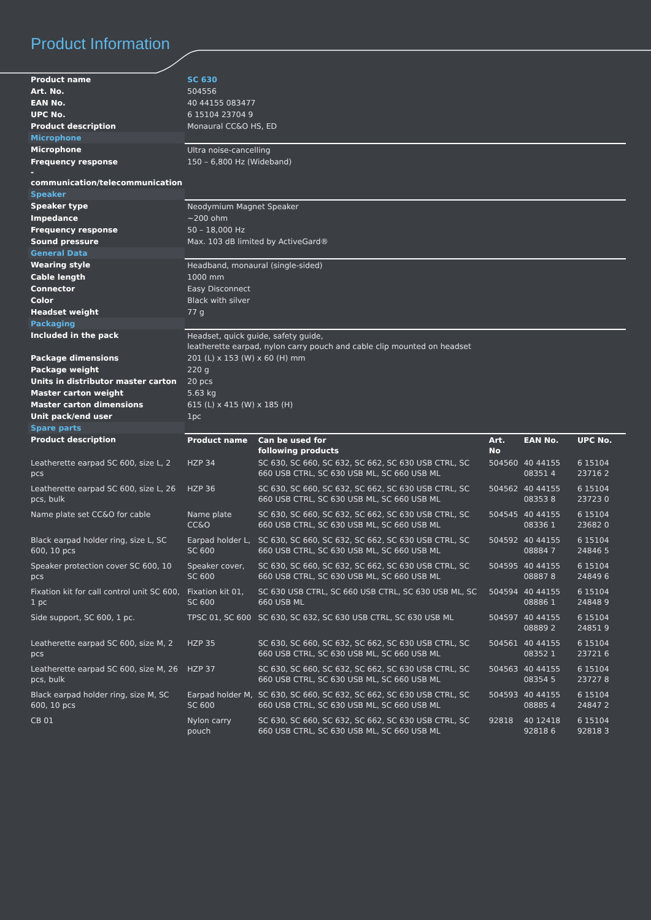Product Information
| Product name | SC 630 | | | | |
| Art. No. | 504556 | | | | |
| EAN No. | 40 44155 083477 | | | | |
| UPC No. | 6 15104 23704 9 | | | | |
| Product description | Monaural CC&O HS, ED | | | | |
| Microphone | | | | | |
| Microphone | Ultra noise-cancelling | | | | |
| Frequency response - communication/telecommunication | 150 – 6,800 Hz (Wideband) | | | | |
| Speaker | | | | | |
| Speaker type | Neodymium Magnet Speaker | | | | |
| Impedance | ~200 ohm | | | | |
| Frequency response | 50 – 18,000 Hz | | | | |
| Sound pressure | Max. 103 dB limited by ActiveGard® | | | | |
| General Data | | | | | |
| Wearing style | Headband, monaural (single-sided) | | | | |
| Cable length | 1000 mm | | | | |
| Connector | Easy Disconnect | | | | |
| Color | Black with silver | | | | |
| Headset weight | 77 g | | | | |
| Packaging | | | | | |
| Included in the pack | Headset, quick guide, safety guide, leatherette earpad, nylon carry pouch and cable clip mounted on headset | | | | |
| Package dimensions | 201 (L) x 153 (W) x 60 (H) mm | | | | |
| Package weight | 220 g | | | | |
| Units in distributor master carton | 20 pcs | | | | |
| Master carton weight | 5.63 kg | | | | |
| Master carton dimensions | 615 (L) x 415 (W) x 185 (H) | | | | |
| Unit pack/end user | 1pc | | | | |
| Spare parts | | | | | |
| Product description | Product name | Can be used for following products | Art. No | EAN No. | UPC No. |
| Leatherette earpad SC 600, size L, 2 pcs | HZP 34 | SC 630, SC 660, SC 632, SC 662, SC 630 USB CTRL, SC 660 USB CTRL, SC 630 USB ML, SC 660 USB ML | 504560 | 40 44155 08351 4 | 6 15104 23716 2 |
| Leatherette earpad SC 600, size L, 26 pcs, bulk | HZP 36 | SC 630, SC 660, SC 632, SC 662, SC 630 USB CTRL, SC 660 USB CTRL, SC 630 USB ML, SC 660 USB ML | 504562 | 40 44155 08353 8 | 6 15104 23723 0 |
| Name plate set CC&O for cable | Name plate CC&O | SC 630, SC 660, SC 632, SC 662, SC 630 USB CTRL, SC 660 USB CTRL, SC 630 USB ML, SC 660 USB ML | 504545 | 40 44155 08336 1 | 6 15104 23682 0 |
| Black earpad holder ring, size L, SC 600, 10 pcs | Earpad holder L, SC 600 | SC 630, SC 660, SC 632, SC 662, SC 630 USB CTRL, SC 660 USB CTRL, SC 630 USB ML, SC 660 USB ML | 504592 | 40 44155 08884 7 | 6 15104 24846 5 |
| Speaker protection cover SC 600, 10 pcs | Speaker cover, SC 600 | SC 630, SC 660, SC 632, SC 662, SC 630 USB CTRL, SC 660 USB CTRL, SC 630 USB ML, SC 660 USB ML | 504595 | 40 44155 08887 8 | 6 15104 24849 6 |
| Fixation kit for call control unit SC 600, 1 pc | Fixation kit 01, SC 600 | SC 630 USB CTRL, SC 660 USB CTRL, SC 630 USB ML, SC 660 USB ML | 504594 | 40 44155 08886 1 | 6 15104 24848 9 |
| Side support, SC 600, 1 pc. | TPSC 01, SC 600 | SC 630, SC 632, SC 630 USB CTRL, SC 630 USB ML | 504597 | 40 44155 08889 2 | 6 15104 24851 9 |
| Leatherette earpad SC 600, size M, 2 pcs | HZP 35 | SC 630, SC 660, SC 632, SC 662, SC 630 USB CTRL, SC 660 USB CTRL, SC 630 USB ML, SC 660 USB ML | 504561 | 40 44155 08352 1 | 6 15104 23721 6 |
| Leatherette earpad SC 600, size M, 26 pcs, bulk | HZP 37 | SC 630, SC 660, SC 632, SC 662, SC 630 USB CTRL, SC 660 USB CTRL, SC 630 USB ML, SC 660 USB ML | 504563 | 40 44155 08354 5 | 6 15104 23727 8 |
| Black earpad holder ring, size M, SC 600, 10 pcs | Earpad holder M, SC 600 | SC 630, SC 660, SC 632, SC 662, SC 630 USB CTRL, SC 660 USB CTRL, SC 630 USB ML, SC 660 USB ML | 504593 | 40 44155 08885 4 | 6 15104 24847 2 |
| CB 01 | Nylon carry pouch | SC 630, SC 660, SC 632, SC 662, SC 630 USB CTRL, SC 660 USB CTRL, SC 630 USB ML, SC 660 USB ML | 92818 | 40 12418 92818 6 | 6 15104 92818 3 |